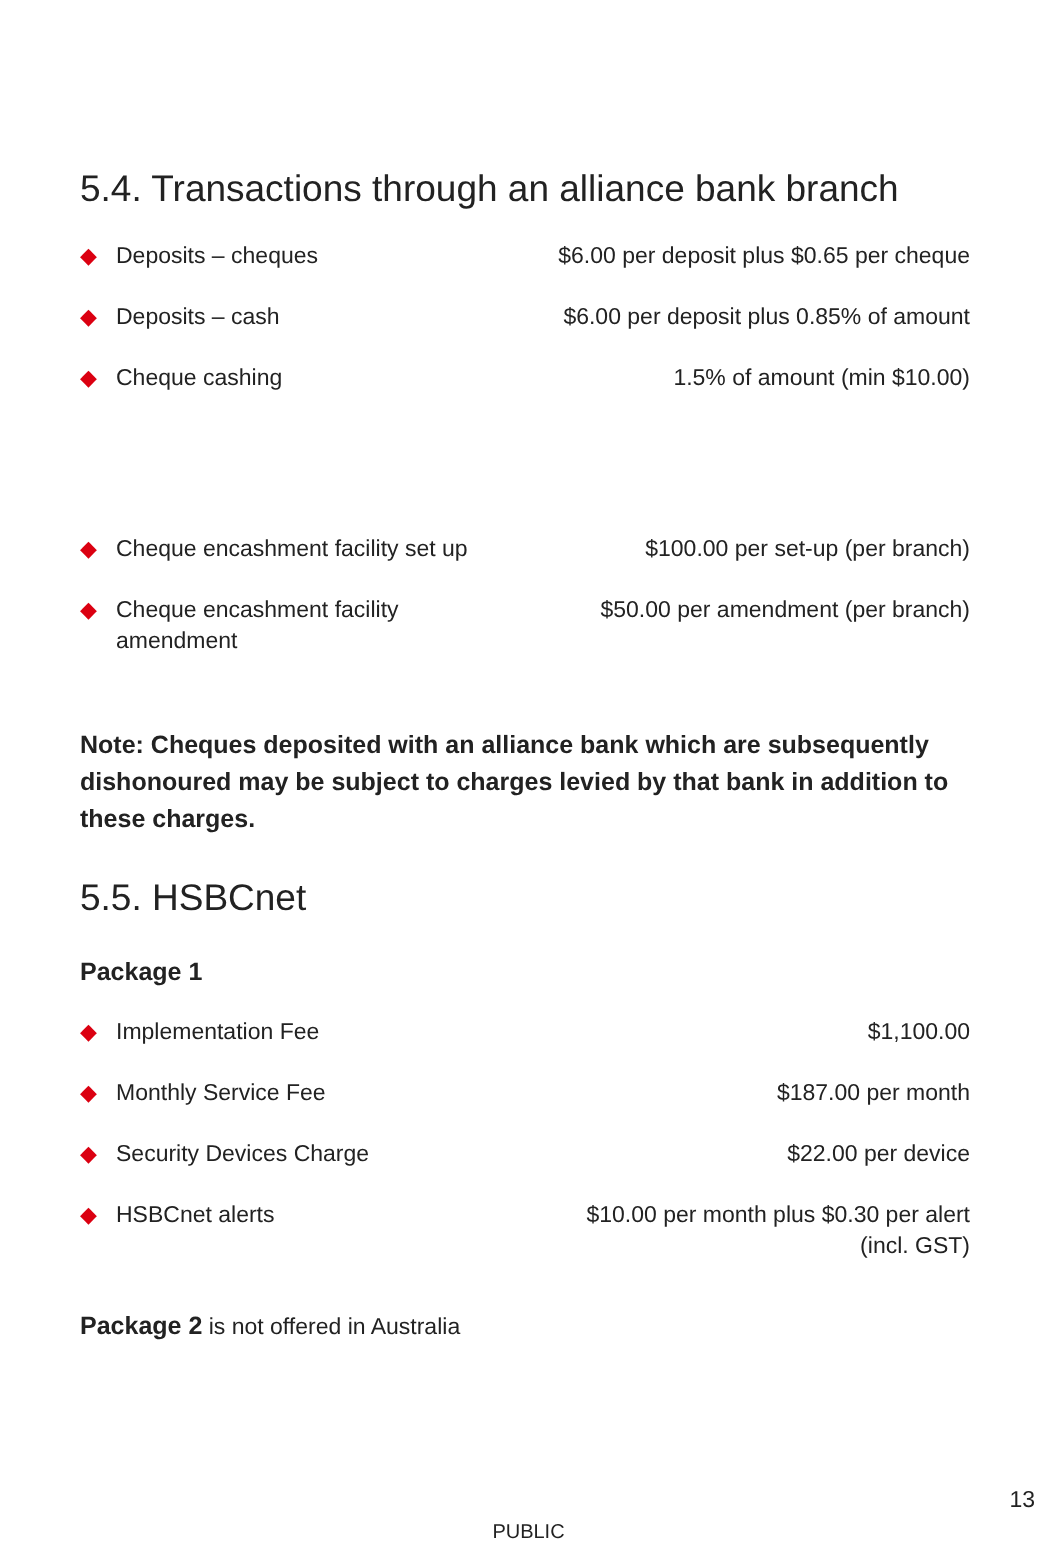5.4. Transactions through an alliance bank branch
| ◆ | Deposits – cheques | $6.00 per deposit plus $0.65 per cheque |
| ◆ | Deposits – cash | $6.00 per deposit plus 0.85% of amount |
| ◆ | Cheque cashing | 1.5% of amount (min $10.00) |
| ◆ | Cheque encashment facility set up | $100.00 per set-up (per branch) |
| ◆ | Cheque encashment facility amendment | $50.00 per amendment (per branch) |
Note: Cheques deposited with an alliance bank which are subsequently dishonoured may be subject to charges levied by that bank in addition to these charges.
5.5. HSBCnet
Package 1
| ◆ | Implementation Fee | $1,100.00 |
| ◆ | Monthly Service Fee | $187.00 per month |
| ◆ | Security Devices Charge | $22.00 per device |
| ◆ | HSBCnet alerts | $10.00 per month plus $0.30 per alert (incl. GST) |
Package 2 is not offered in Australia
13
PUBLIC